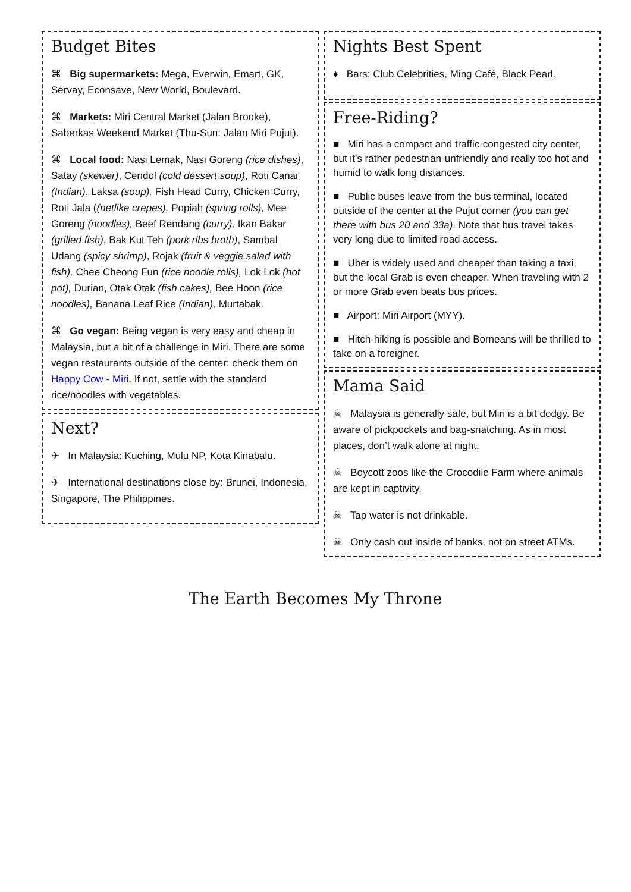Budget Bites
⌘ Big supermarkets: Mega, Everwin, Emart, GK, Servay, Econsave, New World, Boulevard.
⌘ Markets: Miri Central Market (Jalan Brooke), Saberkas Weekend Market (Thu-Sun: Jalan Miri Pujut).
⌘ Local food: Nasi Lemak, Nasi Goreng (rice dishes), Satay (skewer), Cendol (cold dessert soup), Roti Canai (Indian), Laksa (soup), Fish Head Curry, Chicken Curry, Roti Jala ((netlike crepes), Popiah (spring rolls), Mee Goreng (noodles), Beef Rendang (curry), Ikan Bakar (grilled fish), Bak Kut Teh (pork ribs broth), Sambal Udang (spicy shrimp), Rojak (fruit & veggie salad with fish), Chee Cheong Fun (rice noodle rolls), Lok Lok (hot pot), Durian, Otak Otak (fish cakes), Bee Hoon (rice noodles), Banana Leaf Rice (Indian), Murtabak.
⌘ Go vegan: Being vegan is very easy and cheap in Malaysia, but a bit of a challenge in Miri. There are some vegan restaurants outside of the center: check them on Happy Cow - Miri. If not, settle with the standard rice/noodles with vegetables.
Next?
✈ In Malaysia: Kuching, Mulu NP, Kota Kinabalu.
✈ International destinations close by: Brunei, Indonesia, Singapore, The Philippines.
Nights Best Spent
♦ Bars: Club Celebrities, Ming Café, Black Pearl.
Free-Riding?
■ Miri has a compact and traffic-congested city center, but it’s rather pedestrian-unfriendly and really too hot and humid to walk long distances.
■ Public buses leave from the bus terminal, located outside of the center at the Pujut corner (you can get there with bus 20 and 33a). Note that bus travel takes very long due to limited road access.
■ Uber is widely used and cheaper than taking a taxi, but the local Grab is even cheaper. When traveling with 2 or more Grab even beats bus prices.
■ Airport: Miri Airport (MYY).
■ Hitch-hiking is possible and Borneans will be thrilled to take on a foreigner.
Mama Said
☠ Malaysia is generally safe, but Miri is a bit dodgy. Be aware of pickpockets and bag-snatching. As in most places, don’t walk alone at night.
☠ Boycott zoos like the Crocodile Farm where animals are kept in captivity.
☠ Tap water is not drinkable.
☠ Only cash out inside of banks, not on street ATMs.
The Earth Becomes My Throne